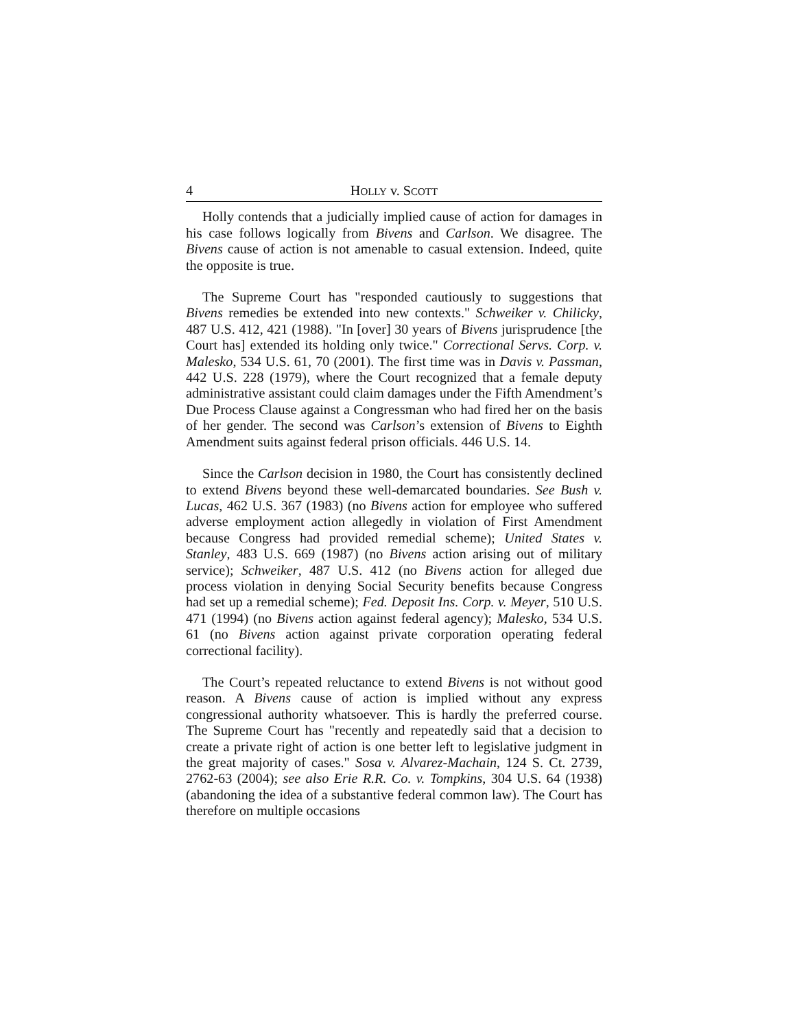4 HOLLY v. SCOTT
Holly contends that a judicially implied cause of action for damages in his case follows logically from Bivens and Carlson. We disagree. The Bivens cause of action is not amenable to casual extension. Indeed, quite the opposite is true.
The Supreme Court has "responded cautiously to suggestions that Bivens remedies be extended into new contexts." Schweiker v. Chilicky, 487 U.S. 412, 421 (1988). "In [over] 30 years of Bivens jurisprudence [the Court has] extended its holding only twice." Correctional Servs. Corp. v. Malesko, 534 U.S. 61, 70 (2001). The first time was in Davis v. Passman, 442 U.S. 228 (1979), where the Court recognized that a female deputy administrative assistant could claim damages under the Fifth Amendment’s Due Process Clause against a Congressman who had fired her on the basis of her gender. The second was Carlson’s extension of Bivens to Eighth Amendment suits against federal prison officials. 446 U.S. 14.
Since the Carlson decision in 1980, the Court has consistently declined to extend Bivens beyond these well-demarcated boundaries. See Bush v. Lucas, 462 U.S. 367 (1983) (no Bivens action for employee who suffered adverse employment action allegedly in violation of First Amendment because Congress had provided remedial scheme); United States v. Stanley, 483 U.S. 669 (1987) (no Bivens action arising out of military service); Schweiker, 487 U.S. 412 (no Bivens action for alleged due process violation in denying Social Security benefits because Congress had set up a remedial scheme); Fed. Deposit Ins. Corp. v. Meyer, 510 U.S. 471 (1994) (no Bivens action against federal agency); Malesko, 534 U.S. 61 (no Bivens action against private corporation operating federal correctional facility).
The Court’s repeated reluctance to extend Bivens is not without good reason. A Bivens cause of action is implied without any express congressional authority whatsoever. This is hardly the preferred course. The Supreme Court has "recently and repeatedly said that a decision to create a private right of action is one better left to legislative judgment in the great majority of cases." Sosa v. Alvarez-Machain, 124 S. Ct. 2739, 2762-63 (2004); see also Erie R.R. Co. v. Tompkins, 304 U.S. 64 (1938) (abandoning the idea of a substantive federal common law). The Court has therefore on multiple occasions